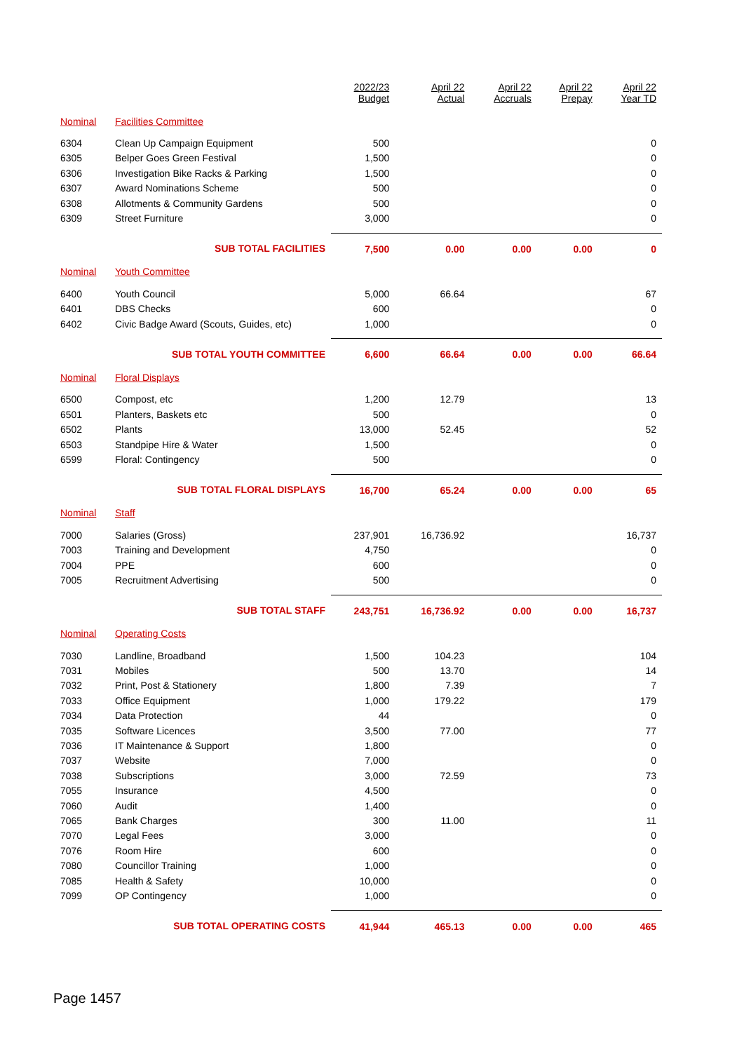| | | 2022/23 Budget | April 22 Actual | April 22 Accruals | April 22 Prepay | April 22 Year TD |
| --- | --- | --- | --- | --- | --- | --- |
| Nominal | Facilities Committee | | | | | |
| 6304 | Clean Up Campaign Equipment | 500 | | | | 0 |
| 6305 | Belper Goes Green Festival | 1,500 | | | | 0 |
| 6306 | Investigation Bike Racks & Parking | 1,500 | | | | 0 |
| 6307 | Award Nominations Scheme | 500 | | | | 0 |
| 6308 | Allotments & Community Gardens | 500 | | | | 0 |
| 6309 | Street Furniture | 3,000 | | | | 0 |
| | SUB TOTAL FACILITIES | 7,500 | 0.00 | 0.00 | 0.00 | 0 |
| Nominal | Youth Committee | | | | | |
| 6400 | Youth Council | 5,000 | 66.64 | | | 67 |
| 6401 | DBS Checks | 600 | | | | 0 |
| 6402 | Civic Badge Award (Scouts, Guides, etc) | 1,000 | | | | 0 |
| | SUB TOTAL YOUTH COMMITTEE | 6,600 | 66.64 | 0.00 | 0.00 | 66.64 |
| Nominal | Floral Displays | | | | | |
| 6500 | Compost, etc | 1,200 | 12.79 | | | 13 |
| 6501 | Planters, Baskets etc | 500 | | | | 0 |
| 6502 | Plants | 13,000 | 52.45 | | | 52 |
| 6503 | Standpipe Hire & Water | 1,500 | | | | 0 |
| 6599 | Floral: Contingency | 500 | | | | 0 |
| | SUB TOTAL FLORAL DISPLAYS | 16,700 | 65.24 | 0.00 | 0.00 | 65 |
| Nominal | Staff | | | | | |
| 7000 | Salaries (Gross) | 237,901 | 16,736.92 | | | 16,737 |
| 7003 | Training and Development | 4,750 | | | | 0 |
| 7004 | PPE | 600 | | | | 0 |
| 7005 | Recruitment Advertising | 500 | | | | 0 |
| | SUB TOTAL STAFF | 243,751 | 16,736.92 | 0.00 | 0.00 | 16,737 |
| Nominal | Operating Costs | | | | | |
| 7030 | Landline, Broadband | 1,500 | 104.23 | | | 104 |
| 7031 | Mobiles | 500 | 13.70 | | | 14 |
| 7032 | Print, Post & Stationery | 1,800 | 7.39 | | | 7 |
| 7033 | Office Equipment | 1,000 | 179.22 | | | 179 |
| 7034 | Data Protection | 44 | | | | 0 |
| 7035 | Software Licences | 3,500 | 77.00 | | | 77 |
| 7036 | IT Maintenance & Support | 1,800 | | | | 0 |
| 7037 | Website | 7,000 | | | | 0 |
| 7038 | Subscriptions | 3,000 | 72.59 | | | 73 |
| 7055 | Insurance | 4,500 | | | | 0 |
| 7060 | Audit | 1,400 | | | | 0 |
| 7065 | Bank Charges | 300 | 11.00 | | | 11 |
| 7070 | Legal Fees | 3,000 | | | | 0 |
| 7076 | Room Hire | 600 | | | | 0 |
| 7080 | Councillor Training | 1,000 | | | | 0 |
| 7085 | Health & Safety | 10,000 | | | | 0 |
| 7099 | OP Contingency | 1,000 | | | | 0 |
| | SUB TOTAL OPERATING COSTS | 41,944 | 465.13 | 0.00 | 0.00 | 465 |
Page 1457